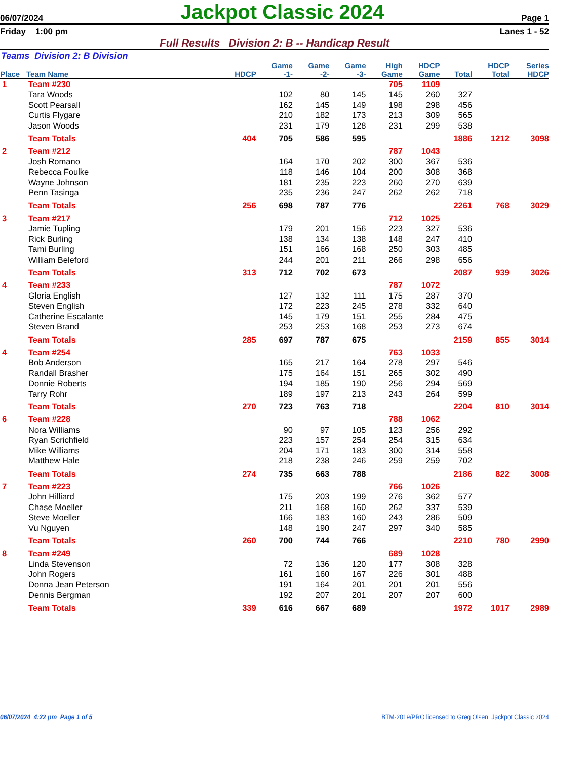06/07/2024 Jackpot Classic 2024 Page 1
Friday 1:00 pm Lanes 1 - 52
Full Results Division 2: B -- Handicap Result
Teams Division 2: B Division
| Place | Team Name | HDCP | Game -1- | Game -2- | Game -3- | High Game | HDCP Game | Total | HDCP Total | Series HDCP |
| --- | --- | --- | --- | --- | --- | --- | --- | --- | --- | --- |
| 1 | Team #230 | | | | | 705 | 1109 | | | |
| | Tara Woods | | 102 | 80 | 145 | 145 | 260 | 327 | | |
| | Scott Pearsall | | 162 | 145 | 149 | 198 | 298 | 456 | | |
| | Curtis Flygare | | 210 | 182 | 173 | 213 | 309 | 565 | | |
| | Jason Woods | | 231 | 179 | 128 | 231 | 299 | 538 | | |
| | Team Totals | 404 | 705 | 586 | 595 | | | 1886 | 1212 | 3098 |
| 2 | Team #212 | | | | | 787 | 1043 | | | |
| | Josh Romano | | 164 | 170 | 202 | 300 | 367 | 536 | | |
| | Rebecca Foulke | | 118 | 146 | 104 | 200 | 308 | 368 | | |
| | Wayne Johnson | | 181 | 235 | 223 | 260 | 270 | 639 | | |
| | Penn Tasinga | | 235 | 236 | 247 | 262 | 262 | 718 | | |
| | Team Totals | 256 | 698 | 787 | 776 | | | 2261 | 768 | 3029 |
| 3 | Team #217 | | | | | 712 | 1025 | | | |
| | Jamie Tupling | | 179 | 201 | 156 | 223 | 327 | 536 | | |
| | Rick Burling | | 138 | 134 | 138 | 148 | 247 | 410 | | |
| | Tami Burling | | 151 | 166 | 168 | 250 | 303 | 485 | | |
| | William Beleford | | 244 | 201 | 211 | 266 | 298 | 656 | | |
| | Team Totals | 313 | 712 | 702 | 673 | | | 2087 | 939 | 3026 |
| 4 | Team #233 | | | | | 787 | 1072 | | | |
| | Gloria English | | 127 | 132 | 111 | 175 | 287 | 370 | | |
| | Steven English | | 172 | 223 | 245 | 278 | 332 | 640 | | |
| | Catherine Escalante | | 145 | 179 | 151 | 255 | 284 | 475 | | |
| | Steven Brand | | 253 | 253 | 168 | 253 | 273 | 674 | | |
| | Team Totals | 285 | 697 | 787 | 675 | | | 2159 | 855 | 3014 |
| 4 | Team #254 | | | | | 763 | 1033 | | | |
| | Bob Anderson | | 165 | 217 | 164 | 278 | 297 | 546 | | |
| | Randall Brasher | | 175 | 164 | 151 | 265 | 302 | 490 | | |
| | Donnie Roberts | | 194 | 185 | 190 | 256 | 294 | 569 | | |
| | Tarry Rohr | | 189 | 197 | 213 | 243 | 264 | 599 | | |
| | Team Totals | 270 | 723 | 763 | 718 | | | 2204 | 810 | 3014 |
| 6 | Team #228 | | | | | 788 | 1062 | | | |
| | Nora Williams | | 90 | 97 | 105 | 123 | 256 | 292 | | |
| | Ryan Scrichfield | | 223 | 157 | 254 | 254 | 315 | 634 | | |
| | Mike Williams | | 204 | 171 | 183 | 300 | 314 | 558 | | |
| | Matthew Hale | | 218 | 238 | 246 | 259 | 259 | 702 | | |
| | Team Totals | 274 | 735 | 663 | 788 | | | 2186 | 822 | 3008 |
| 7 | Team #223 | | | | | 766 | 1026 | | | |
| | John Hilliard | | 175 | 203 | 199 | 276 | 362 | 577 | | |
| | Chase Moeller | | 211 | 168 | 160 | 262 | 337 | 539 | | |
| | Steve Moeller | | 166 | 183 | 160 | 243 | 286 | 509 | | |
| | Vu Nguyen | | 148 | 190 | 247 | 297 | 340 | 585 | | |
| | Team Totals | 260 | 700 | 744 | 766 | | | 2210 | 780 | 2990 |
| 8 | Team #249 | | | | | 689 | 1028 | | | |
| | Linda Stevenson | | 72 | 136 | 120 | 177 | 308 | 328 | | |
| | John Rogers | | 161 | 160 | 167 | 226 | 301 | 488 | | |
| | Donna Jean Peterson | | 191 | 164 | 201 | 201 | 201 | 556 | | |
| | Dennis Bergman | | 192 | 207 | 201 | 207 | 207 | 600 | | |
| | Team Totals | 339 | 616 | 667 | 689 | | | 1972 | 1017 | 2989 |
06/07/2024 4:22 pm Page 1 of 5 BTM-2019/PRO licensed to Greg Olsen Jackpot Classic 2024